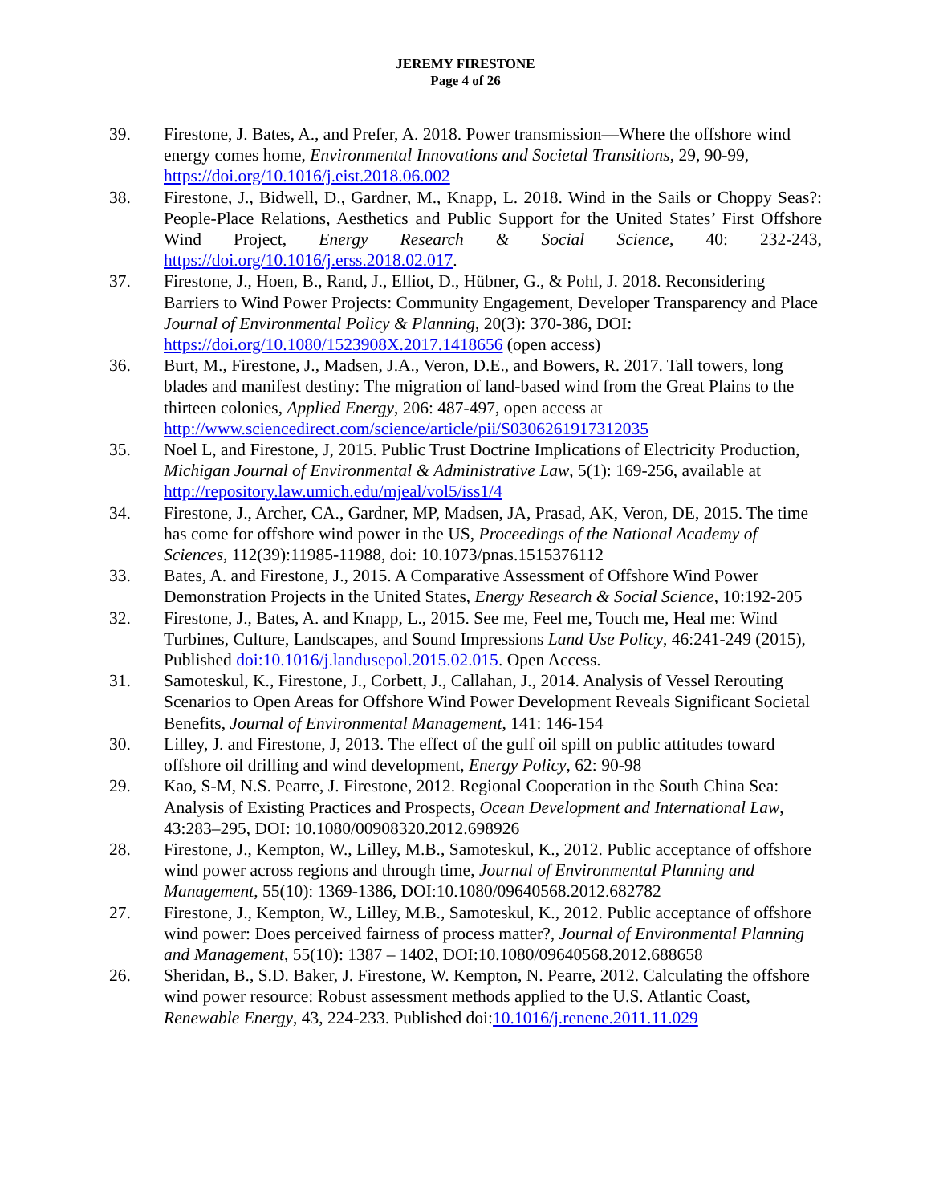JEREMY FIRESTONE
Page 4 of 26
39. Firestone, J. Bates, A., and Prefer, A. 2018. Power transmission—Where the offshore wind energy comes home, Environmental Innovations and Societal Transitions, 29, 90-99, https://doi.org/10.1016/j.eist.2018.06.002
38. Firestone, J., Bidwell, D., Gardner, M., Knapp, L. 2018. Wind in the Sails or Choppy Seas?: People-Place Relations, Aesthetics and Public Support for the United States’ First Offshore Wind Project, Energy Research & Social Science, 40: 232-243, https://doi.org/10.1016/j.erss.2018.02.017.
37. Firestone, J., Hoen, B., Rand, J., Elliot, D., Hübner, G., & Pohl, J. 2018. Reconsidering Barriers to Wind Power Projects: Community Engagement, Developer Transparency and Place Journal of Environmental Policy & Planning, 20(3): 370-386, DOI: https://doi.org/10.1080/1523908X.2017.1418656 (open access)
36. Burt, M., Firestone, J., Madsen, J.A., Veron, D.E., and Bowers, R. 2017. Tall towers, long blades and manifest destiny: The migration of land-based wind from the Great Plains to the thirteen colonies, Applied Energy, 206: 487-497, open access at http://www.sciencedirect.com/science/article/pii/S0306261917312035
35. Noel L, and Firestone, J, 2015. Public Trust Doctrine Implications of Electricity Production, Michigan Journal of Environmental & Administrative Law, 5(1): 169-256, available at http://repository.law.umich.edu/mjeal/vol5/iss1/4
34. Firestone, J., Archer, CA., Gardner, MP, Madsen, JA, Prasad, AK, Veron, DE, 2015. The time has come for offshore wind power in the US, Proceedings of the National Academy of Sciences, 112(39):11985-11988, doi: 10.1073/pnas.1515376112
33. Bates, A. and Firestone, J., 2015. A Comparative Assessment of Offshore Wind Power Demonstration Projects in the United States, Energy Research & Social Science, 10:192-205
32. Firestone, J., Bates, A. and Knapp, L., 2015. See me, Feel me, Touch me, Heal me: Wind Turbines, Culture, Landscapes, and Sound Impressions Land Use Policy, 46:241-249 (2015), Published doi:10.1016/j.landusepol.2015.02.015. Open Access.
31. Samoteskul, K., Firestone, J., Corbett, J., Callahan, J., 2014. Analysis of Vessel Rerouting Scenarios to Open Areas for Offshore Wind Power Development Reveals Significant Societal Benefits, Journal of Environmental Management, 141: 146-154
30. Lilley, J. and Firestone, J, 2013. The effect of the gulf oil spill on public attitudes toward offshore oil drilling and wind development, Energy Policy, 62: 90-98
29. Kao, S-M, N.S. Pearre, J. Firestone, 2012. Regional Cooperation in the South China Sea: Analysis of Existing Practices and Prospects, Ocean Development and International Law, 43:283–295, DOI: 10.1080/00908320.2012.698926
28. Firestone, J., Kempton, W., Lilley, M.B., Samoteskul, K., 2012. Public acceptance of offshore wind power across regions and through time, Journal of Environmental Planning and Management, 55(10): 1369-1386, DOI:10.1080/09640568.2012.682782
27. Firestone, J., Kempton, W., Lilley, M.B., Samoteskul, K., 2012. Public acceptance of offshore wind power: Does perceived fairness of process matter?, Journal of Environmental Planning and Management, 55(10): 1387 – 1402, DOI:10.1080/09640568.2012.688658
26. Sheridan, B., S.D. Baker, J. Firestone, W. Kempton, N. Pearre, 2012. Calculating the offshore wind power resource: Robust assessment methods applied to the U.S. Atlantic Coast, Renewable Energy, 43, 224-233. Published doi:10.1016/j.renene.2011.11.029